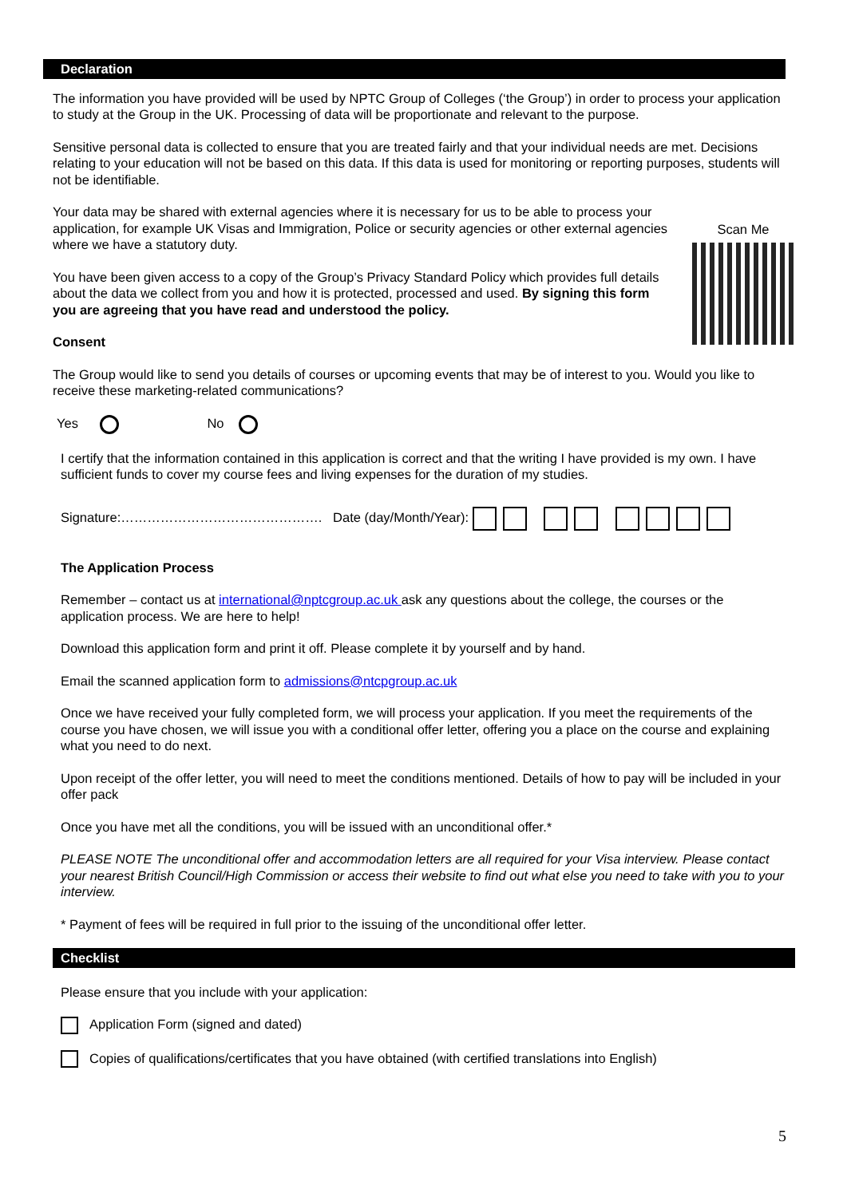Declaration
The information you have provided will be used by NPTC Group of Colleges (‘the Group’) in order to process your application to study at the Group in the UK. Processing of data will be proportionate and relevant to the purpose.
Sensitive personal data is collected to ensure that you are treated fairly and that your individual needs are met. Decisions relating to your education will not be based on this data. If this data is used for monitoring or reporting purposes, students will not be identifiable.
Your data may be shared with external agencies where it is necessary for us to be able to process your application, for example UK Visas and Immigration, Police or security agencies or other external agencies where we have a statutory duty.
You have been given access to a copy of the Group’s Privacy Standard Policy which provides full details about the data we collect from you and how it is protected, processed and used. By signing this form you are agreeing that you have read and understood the policy.
Consent
Scan Me
The Group would like to send you details of courses or upcoming events that may be of interest to you. Would you like to receive these marketing-related communications?
Yes No
I certify that the information contained in this application is correct and that the writing I have provided is my own. I have sufficient funds to cover my course fees and living expenses for the duration of my studies.
Signature:………………………………………. Date (day/Month/Year):
The Application Process
Remember – contact us at international@nptcgroup.ac.uk ask any questions about the college, the courses or the application process. We are here to help!
Download this application form and print it off. Please complete it by yourself and by hand.
Email the scanned application form to admissions@ntcpgroup.ac.uk
Once we have received your fully completed form, we will process your application. If you meet the requirements of the course you have chosen, we will issue you with a conditional offer letter, offering you a place on the course and explaining what you need to do next.
Upon receipt of the offer letter, you will need to meet the conditions mentioned. Details of how to pay will be included in your offer pack
Once you have met all the conditions, you will be issued with an unconditional offer.*
PLEASE NOTE The unconditional offer and accommodation letters are all required for your Visa interview. Please contact your nearest British Council/High Commission or access their website to find out what else you need to take with you to your interview.
* Payment of fees will be required in full prior to the issuing of the unconditional offer letter.
Checklist
Please ensure that you include with your application:
Application Form (signed and dated)
Copies of qualifications/certificates that you have obtained (with certified translations into English)
5